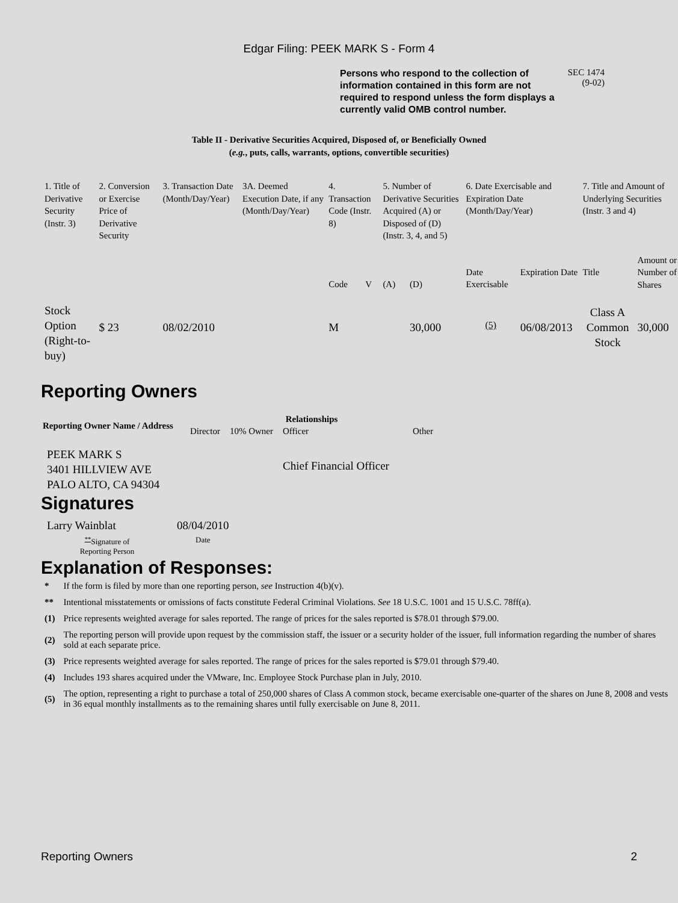Edgar Filing: PEEK MARK S - Form 4
Persons who respond to the collection of information contained in this form are not required to respond unless the form displays a currently valid OMB control number.
SEC 1474
(9-02)
Table II - Derivative Securities Acquired, Disposed of, or Beneficially Owned
(e.g., puts, calls, warrants, options, convertible securities)
| 1. Title of Derivative Security (Instr. 3) | 2. Conversion or Exercise Price of Derivative Security | 3. Transaction Date (Month/Day/Year) | 3A. Deemed Execution Date, if any (Month/Day/Year) | 4. Transaction Code (Instr. 8) | | 5. Number of Derivative Securities Acquired (A) or Disposed of (D) (Instr. 3, 4, and 5) | | 6. Date Exercisable and Expiration Date (Month/Day/Year) | | 7. Title and Amount of Underlying Securities (Instr. 3 and 4) | |
| | | | | Code | V | (A) | (D) | Date Exercisable | Expiration Date | Title | Amount or Number of Shares |
| Stock Option (Right-to-buy) | $ 23 | 08/02/2010 | | M | | | 30,000 | <sup>(5)</sup> | 06/08/2013 | Class A Common Stock | 30,000 |
Reporting Owners
| Reporting Owner Name / Address | Relationships | | | |
| --- | --- | --- | --- | --- |
| | Director | 10% Owner | Officer | Other |
| PEEK MARK S 3401 HILLVIEW AVE PALO ALTO, CA 94304 | | | Chief Financial Officer | |
Signatures
| Larry Wainblat | 08/04/2010 |
| <sup>**</sup> Signature of Reporting Person | Date |
Explanation of Responses:
| * | If the form is filed by more than one reporting person, see Instruction 4(b)(v). |
| ** | Intentional misstatements or omissions of facts constitute Federal Criminal Violations. See 18 U.S.C. 1001 and 15 U.S.C. 78ff(a). |
| (1) | Price represents weighted average for sales reported. The range of prices for the sales reported is $78.01 through $79.00. |
| (2) | The reporting person will provide upon request by the commission staff, the issuer or a security holder of the issuer, full information regarding the number of shares sold at each separate price. |
| (3) | Price represents weighted average for sales reported. The range of prices for the sales reported is $79.01 through $79.40. |
| (4) | Includes 193 shares acquired under the VMware, Inc. Employee Stock Purchase plan in July, 2010. |
| (5) | The option, representing a right to purchase a total of 250,000 shares of Class A common stock, became exercisable one-quarter of the shares on June 8, 2008 and vests in 36 equal monthly installments as to the remaining shares until fully exercisable on June 8, 2011. |
Reporting Owners 2